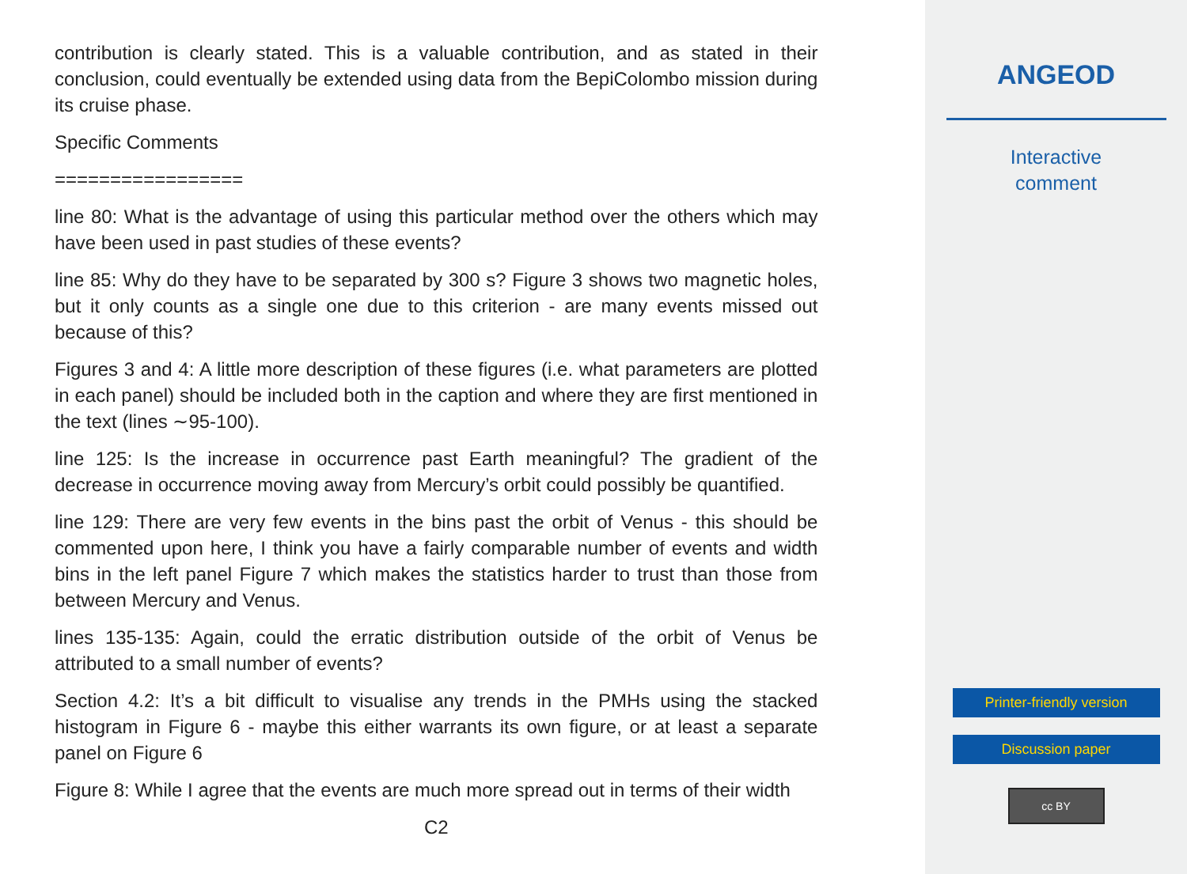contribution is clearly stated. This is a valuable contribution, and as stated in their conclusion, could eventually be extended using data from the BepiColombo mission during its cruise phase.
Specific Comments
=================
line 80: What is the advantage of using this particular method over the others which may have been used in past studies of these events?
line 85: Why do they have to be separated by 300 s? Figure 3 shows two magnetic holes, but it only counts as a single one due to this criterion - are many events missed out because of this?
Figures 3 and 4: A little more description of these figures (i.e. what parameters are plotted in each panel) should be included both in the caption and where they are first mentioned in the text (lines ∼95-100).
line 125: Is the increase in occurrence past Earth meaningful? The gradient of the decrease in occurrence moving away from Mercury’s orbit could possibly be quantified.
line 129: There are very few events in the bins past the orbit of Venus - this should be commented upon here, I think you have a fairly comparable number of events and width bins in the left panel Figure 7 which makes the statistics harder to trust than those from between Mercury and Venus.
lines 135-135: Again, could the erratic distribution outside of the orbit of Venus be attributed to a small number of events?
Section 4.2: It’s a bit difficult to visualise any trends in the PMHs using the stacked histogram in Figure 6 - maybe this either warrants its own figure, or at least a separate panel on Figure 6
Figure 8: While I agree that the events are much more spread out in terms of their width
C2
ANGEOD
Interactive
comment
Printer-friendly version
Discussion paper
cc BY